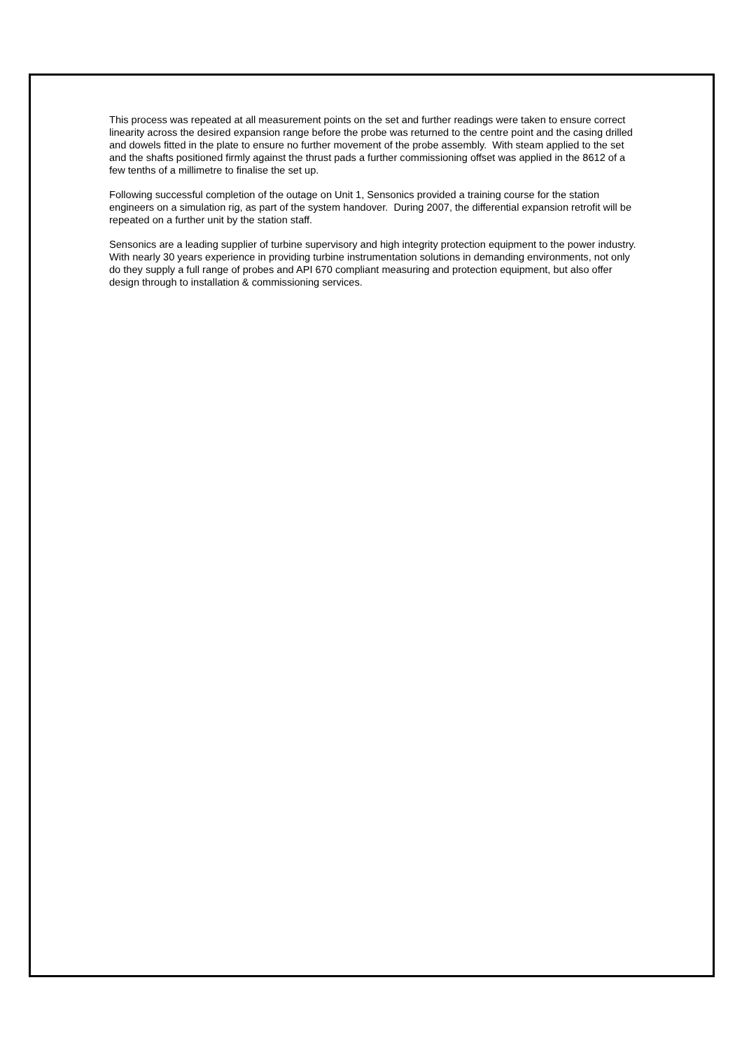This process was repeated at all measurement points on the set and further readings were taken to ensure correct linearity across the desired expansion range before the probe was returned to the centre point and the casing drilled and dowels fitted in the plate to ensure no further movement of the probe assembly. With steam applied to the set and the shafts positioned firmly against the thrust pads a further commissioning offset was applied in the 8612 of a few tenths of a millimetre to finalise the set up.
Following successful completion of the outage on Unit 1, Sensonics provided a training course for the station engineers on a simulation rig, as part of the system handover. During 2007, the differential expansion retrofit will be repeated on a further unit by the station staff.
Sensonics are a leading supplier of turbine supervisory and high integrity protection equipment to the power industry. With nearly 30 years experience in providing turbine instrumentation solutions in demanding environments, not only do they supply a full range of probes and API 670 compliant measuring and protection equipment, but also offer design through to installation & commissioning services.